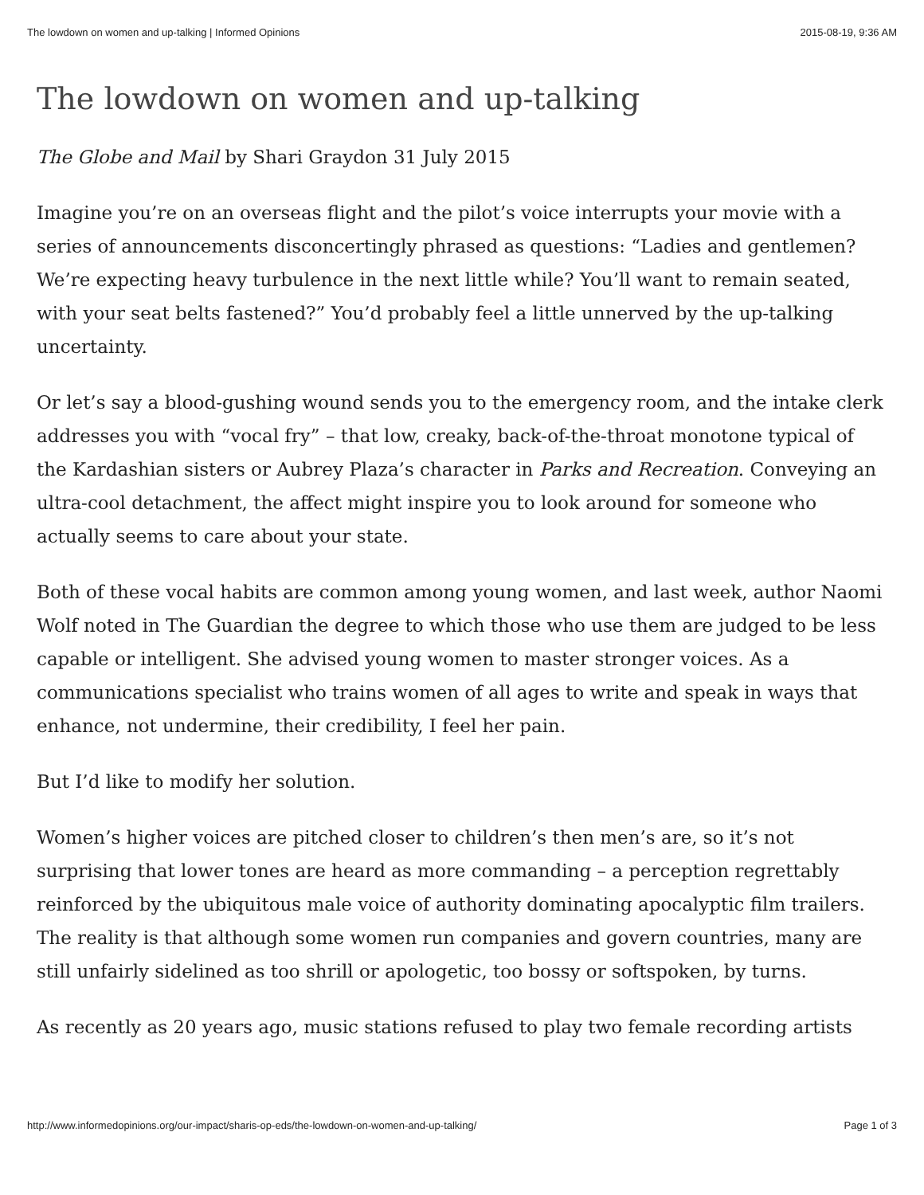The lowdown on women and up-talking | Informed Opinions 2015-08-19, 9:36 AM
The lowdown on women and up-talking
The Globe and Mail by Shari Graydon 31 July 2015
Imagine you’re on an overseas flight and the pilot’s voice interrupts your movie with a series of announcements disconcertingly phrased as questions: “Ladies and gentlemen? We’re expecting heavy turbulence in the next little while? You’ll want to remain seated, with your seat belts fastened?” You’d probably feel a little unnerved by the up-talking uncertainty.
Or let’s say a blood-gushing wound sends you to the emergency room, and the intake clerk addresses you with “vocal fry” – that low, creaky, back-of-the-throat monotone typical of the Kardashian sisters or Aubrey Plaza’s character in Parks and Recreation. Conveying an ultra-cool detachment, the affect might inspire you to look around for someone who actually seems to care about your state.
Both of these vocal habits are common among young women, and last week, author Naomi Wolf noted in The Guardian the degree to which those who use them are judged to be less capable or intelligent. She advised young women to master stronger voices. As a communications specialist who trains women of all ages to write and speak in ways that enhance, not undermine, their credibility, I feel her pain.
But I’d like to modify her solution.
Women’s higher voices are pitched closer to children’s then men’s are, so it’s not surprising that lower tones are heard as more commanding – a perception regrettably reinforced by the ubiquitous male voice of authority dominating apocalyptic film trailers. The reality is that although some women run companies and govern countries, many are still unfairly sidelined as too shrill or apologetic, too bossy or softspoken, by turns.
As recently as 20 years ago, music stations refused to play two female recording artists
http://www.informedopinions.org/our-impact/sharis-op-eds/the-lowdown-on-women-and-up-talking/ Page 1 of 3